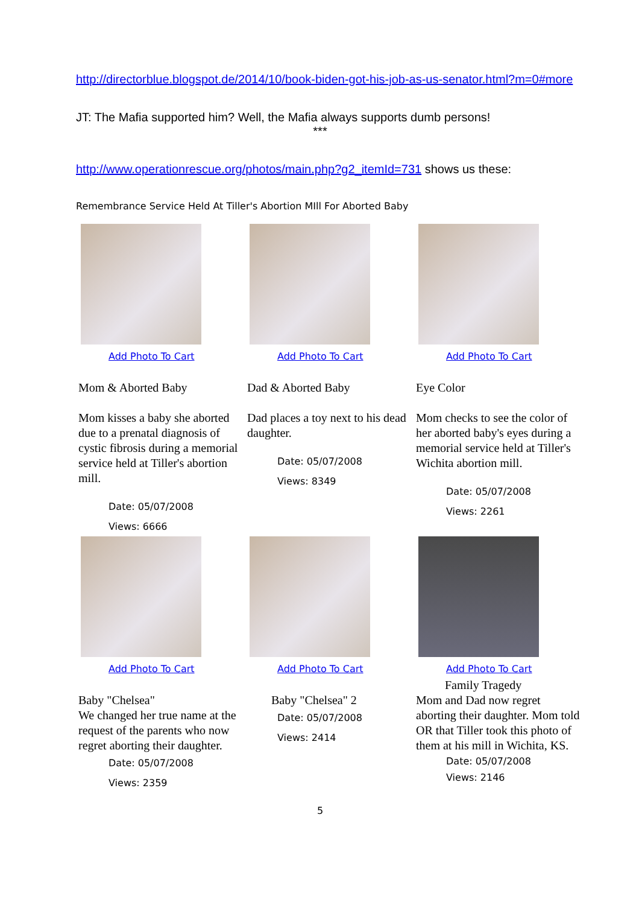http://directorblue.blogspot.de/2014/10/book-biden-got-his-job-as-us-senator.html?m=0#more
JT: The Mafia supported him? Well, the Mafia always supports dumb persons!
***
http://www.operationrescue.org/photos/main.php?g2_itemId=731 shows us these:
Remembrance Service Held At Tiller's Abortion MIll For Aborted Baby
| Add Photo To Cart Mom & Aborted Baby Mom kisses a baby she aborted due to a prenatal diagnosis of cystic fibrosis during a memorial service held at Tiller's abortion mill. Date: 05/07/2008 Views: 6666 | Add Photo To Cart Dad & Aborted Baby Dad places a toy next to his dead daughter. Date: 05/07/2008 Views: 8349 | Add Photo To Cart Eye Color Mom checks to see the color of her aborted baby's eyes during a memorial service held at Tiller's Wichita abortion mill. Date: 05/07/2008 Views: 2261 |
| Add Photo To Cart Baby "Chelsea" We changed her true name at the request of the parents who now regret aborting their daughter. Date: 05/07/2008 Views: 2359 | Add Photo To Cart Baby "Chelsea" 2 Date: 05/07/2008 Views: 2414 | Add Photo To Cart Family Tragedy Mom and Dad now regret aborting their daughter. Mom told OR that Tiller took this photo of them at his mill in Wichita, KS. Date: 05/07/2008 Views: 2146 |
5